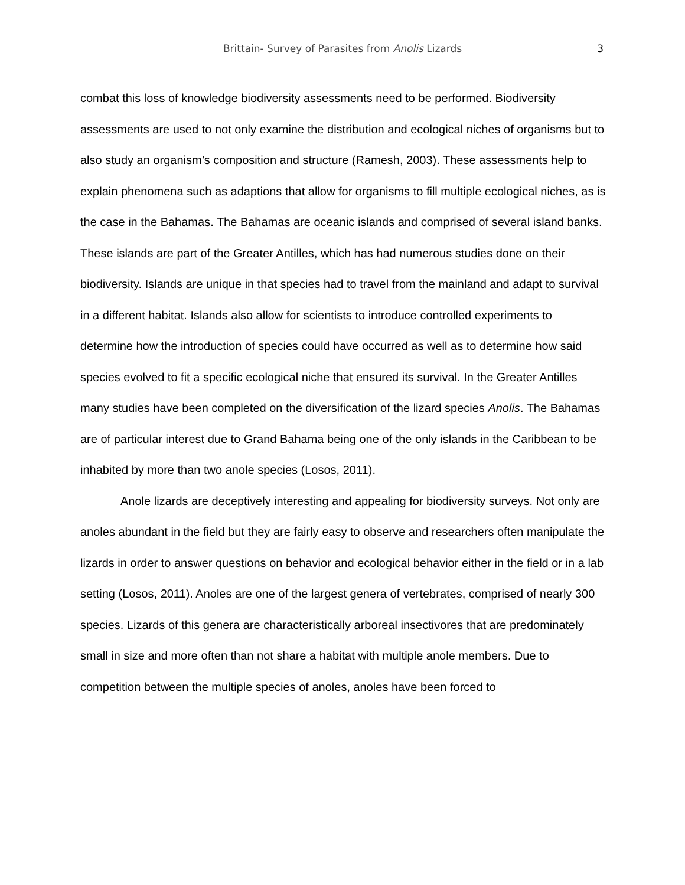Brittain- Survey of Parasites from Anolis Lizards
3
combat this loss of knowledge biodiversity assessments need to be performed. Biodiversity assessments are used to not only examine the distribution and ecological niches of organisms but to also study an organism’s composition and structure (Ramesh, 2003). These assessments help to explain phenomena such as adaptions that allow for organisms to fill multiple ecological niches, as is the case in the Bahamas. The Bahamas are oceanic islands and comprised of several island banks. These islands are part of the Greater Antilles, which has had numerous studies done on their biodiversity. Islands are unique in that species had to travel from the mainland and adapt to survival in a different habitat. Islands also allow for scientists to introduce controlled experiments to determine how the introduction of species could have occurred as well as to determine how said species evolved to fit a specific ecological niche that ensured its survival. In the Greater Antilles many studies have been completed on the diversification of the lizard species Anolis. The Bahamas are of particular interest due to Grand Bahama being one of the only islands in the Caribbean to be inhabited by more than two anole species (Losos, 2011).
Anole lizards are deceptively interesting and appealing for biodiversity surveys. Not only are anoles abundant in the field but they are fairly easy to observe and researchers often manipulate the lizards in order to answer questions on behavior and ecological behavior either in the field or in a lab setting (Losos, 2011). Anoles are one of the largest genera of vertebrates, comprised of nearly 300 species. Lizards of this genera are characteristically arboreal insectivores that are predominately small in size and more often than not share a habitat with multiple anole members. Due to competition between the multiple species of anoles, anoles have been forced to